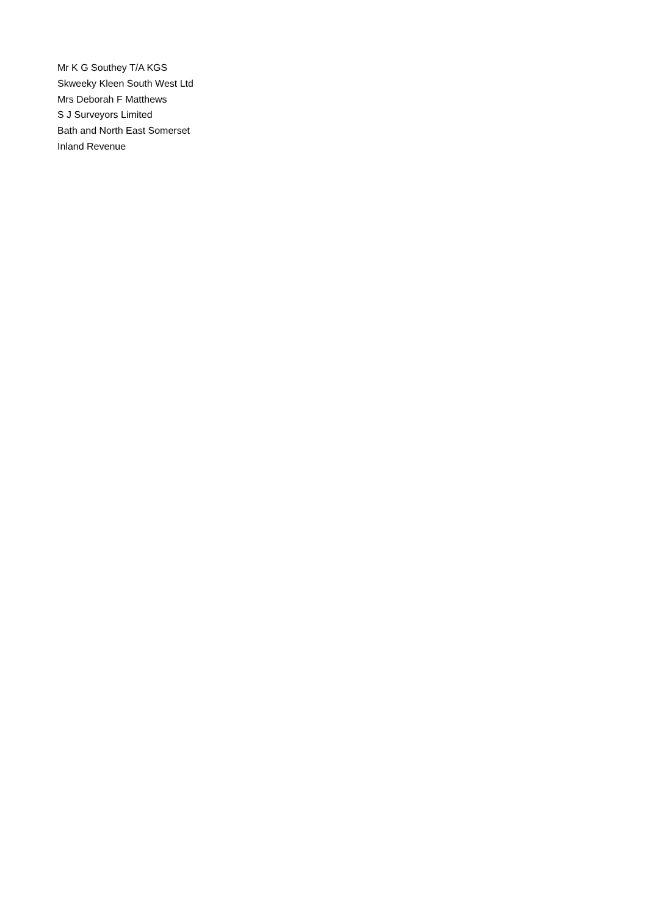Mr K G Southey T/A KGS
Skweeky Kleen South West Ltd
Mrs Deborah F Matthews
S J Surveyors Limited
Bath and North East Somerset
Inland Revenue